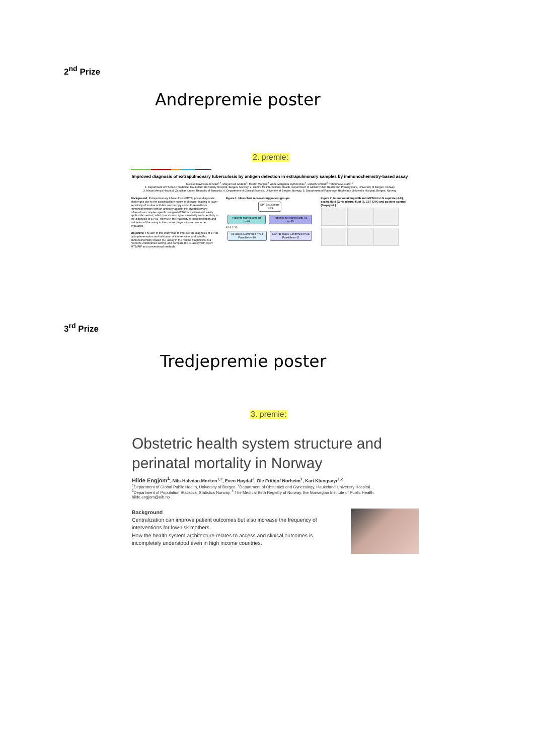2<sup>nd</sup> Prize
Andrepremie poster
2. premie:
Improved diagnosis of extrapulmonary tuberculosis by antigen detection in extrapulmonary samples by immunochemistry-based assay
Melissa Davidsen Jørstad<sup>1,2</sup>, Maryam Ali Abdalla<sup>3</sup>, Msafiri Marijani<sup>3</sup>, Anne Margarita Dyrhol Riise<sup>4</sup>, Lisbeth Sviland<sup>5</sup>, Tehmina Mustafa<sup>1,2</sup>
1. Department of Thoracic medicine, Haukeland University Hospital, Bergen, Norway, 2. Centre for International Health, Department of Global Public Health and Primary Care, University of Bergen, Norway
3. Mnazi Mmoja Hospital, Zanzibar, United Republic of Tanzania, 4. Department of Clinical Science, University of Bergen, Norway, 5. Department of Pathology, Haukeland University Hospital, Bergen, Norway
Background: Extrapulmonary tuberculosis (EPTB) poses diagnostic challenges due to the paucibacillary nature of disease, leading to lower sensitivity of routine acid-fast microscopy and culture methods. Immunochemistry with an antibody against the Mycobacterium tuberculosis complex specific antigen MPT64 is a robust and easily applicable method, which has shown higher sensitivity and specificity in the diagnosis of EPTB. However, the feasibility of implementation and validation of the assay in the routine diagnostics remain to be evaluated.
Objective: The aim of this study was to improve the diagnosis of EPTB by implementation and validation of the sensitive and specific immunochemistry-based (IC) assay in the routine diagnostics in a resource-constrained setting, and compare the IC assay with Xpert MTB/RIF and conventional methods.
Figure 1: Flow chart representing patient groups
EPTB suspects n=83
Patients started anti-TB n=48 Patients not started anti-TB n=35
42 6 2 33
TB cases Confirmed n=34 Possible n=10
NonTB cases Confirmed n=28 Possible n=11
Figure 2: Immunostaining with anti-MPT64 in LN aspirate (A-F), ascitic fluid (G-H), pleural fluid (I), CSF (J-K) and positive control (biopsy) (L).
3<sup>rd</sup> Prize
Tredjepremie poster
3. premie:
Obstetric health system structure and perinatal mortality in Norway
Hilde Engjom<sup>1</sup>, Nils-Halvdan Morken<sup>1,2</sup>, Even Høydal<sup>3</sup>, Ole Frithjof Norheim<sup>1</sup>, Kari Klungsøyr<sup>1,2</sup>
<sup>1</sup> Department of Global Public Health, University of Bergen. <sup>2</sup>Department of Obstetrics and Gynecology, Haukeland University Hospital.
<sup>3</sup> Department of Population Statistics, Statistics Norway. <sup>4</sup> The Medical Birth Registry of Norway, the Norwegian Institute of Public Health.
hilde.engjom@uib.no
Background
Centralization can improve patient outcomes but also increase the frequency of interventions for low-risk mothers.
How the health system architecture relates to access and clinical outcomes is incompletely understood even in high income countries.